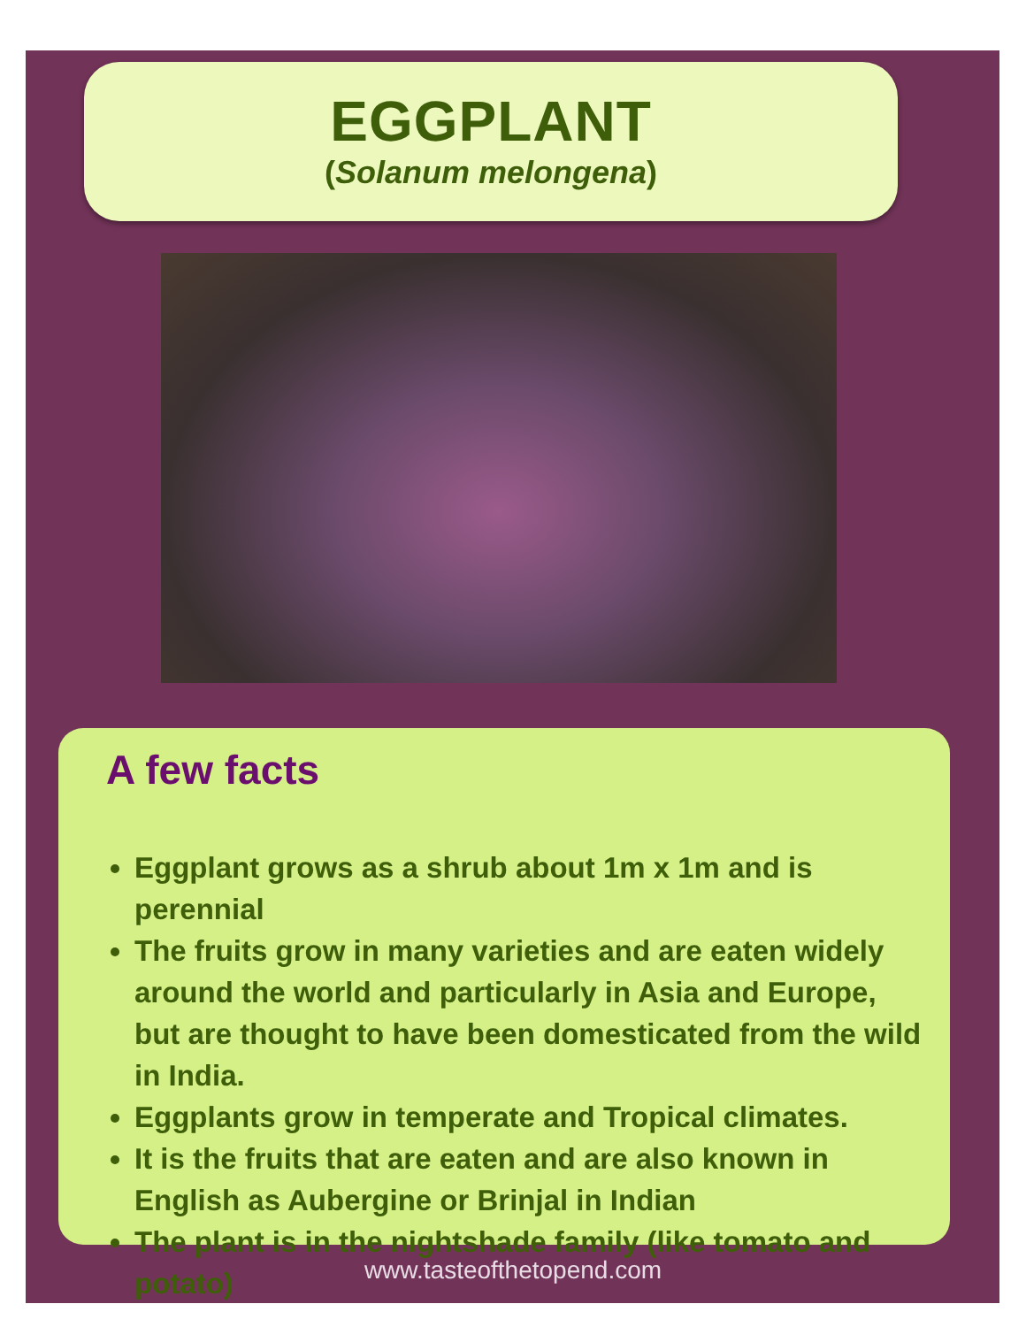EGGPLANT
(Solanum melongena)
A few facts
Eggplant grows as a shrub about 1m x 1m and is perennial
The fruits grow in many varieties and are eaten widely around the world and particularly in Asia and Europe, but are thought to have been domesticated from the wild in India.
Eggplants grow in temperate and Tropical climates.
It is the fruits that are eaten and are also known in English as Aubergine or Brinjal in Indian
The plant is in the nightshade family (like tomato and potato)
www.tasteofthetopend.com